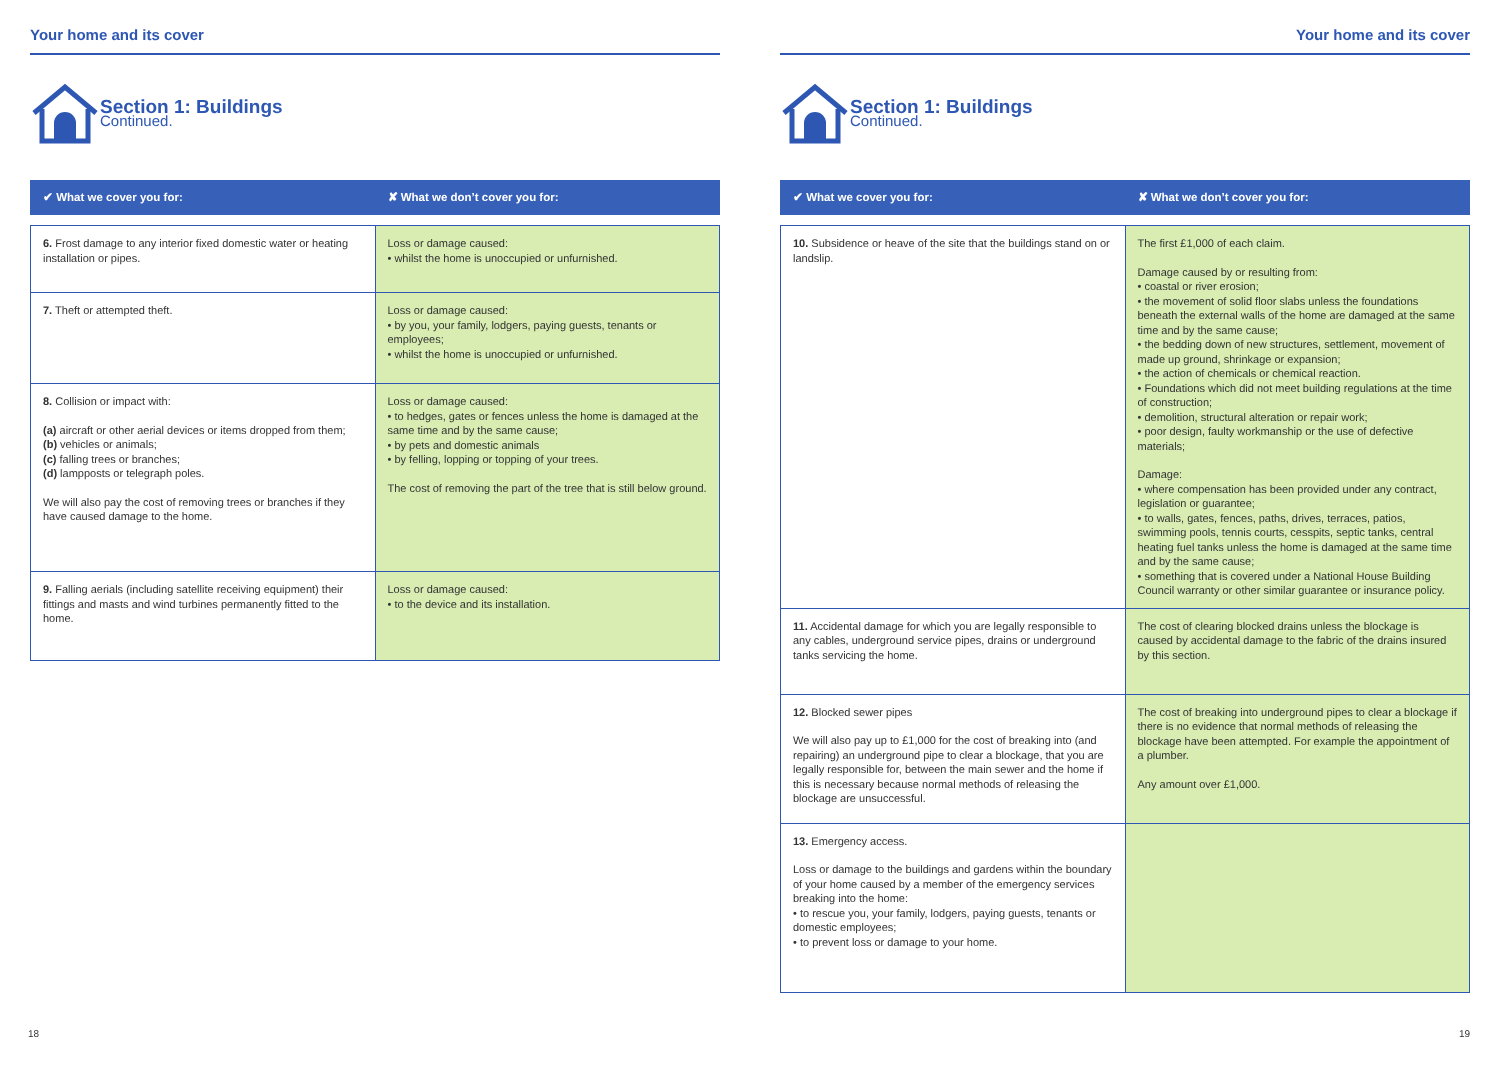Your home and its cover
Section 1: Buildings
Continued.
| ✔ What we cover you for: | ✘ What we don’t cover you for: |
| --- | --- |
| 6. Frost damage to any interior fixed domestic water or heating installation or pipes. | Loss or damage caused: • whilst the home is unoccupied or unfurnished. |
| 7. Theft or attempted theft. | Loss or damage caused: • by you, your family, lodgers, paying guests, tenants or employees; • whilst the home is unoccupied or unfurnished. |
| 8. Collision or impact with: (a) aircraft or other aerial devices or items dropped from them; (b) vehicles or animals; (c) falling trees or branches; (d) lampposts or telegraph poles. We will also pay the cost of removing trees or branches if they have caused damage to the home. | Loss or damage caused: • to hedges, gates or fences unless the home is damaged at the same time and by the same cause; • by pets and domestic animals • by felling, lopping or topping of your trees. The cost of removing the part of the tree that is still below ground. |
| 9. Falling aerials (including satellite receiving equipment) their fittings and masts and wind turbines permanently fitted to the home. | Loss or damage caused: • to the device and its installation. |
18
Your home and its cover
Section 1: Buildings
Continued.
| ✔ What we cover you for: | ✘ What we don’t cover you for: |
| --- | --- |
| 10. Subsidence or heave of the site that the buildings stand on or landslip. | The first £1,000 of each claim. Damage caused by or resulting from: • coastal or river erosion; • the movement of solid floor slabs unless the foundations beneath the external walls of the home are damaged at the same time and by the same cause; • the bedding down of new structures, settlement, movement of made up ground, shrinkage or expansion; • the action of chemicals or chemical reaction. • Foundations which did not meet building regulations at the time of construction; • demolition, structural alteration or repair work; • poor design, faulty workmanship or the use of defective materials; Damage: • where compensation has been provided under any contract, legislation or guarantee; • to walls, gates, fences, paths, drives, terraces, patios, swimming pools, tennis courts, cesspits, septic tanks, central heating fuel tanks unless the home is damaged at the same time and by the same cause; • something that is covered under a National House Building Council warranty or other similar guarantee or insurance policy. |
| 11. Accidental damage for which you are legally responsible to any cables, underground service pipes, drains or underground tanks servicing the home. | The cost of clearing blocked drains unless the blockage is caused by accidental damage to the fabric of the drains insured by this section. |
| 12. Blocked sewer pipes We will also pay up to £1,000 for the cost of breaking into (and repairing) an underground pipe to clear a blockage, that you are legally responsible for, between the main sewer and the home if this is necessary because normal methods of releasing the blockage are unsuccessful. | The cost of breaking into underground pipes to clear a blockage if there is no evidence that normal methods of releasing the blockage have been attempted. For example the appointment of a plumber. Any amount over £1,000. |
| 13. Emergency access. Loss or damage to the buildings and gardens within the boundary of your home caused by a member of the emergency services breaking into the home: • to rescue you, your family, lodgers, paying guests, tenants or domestic employees; • to prevent loss or damage to your home. | |
19